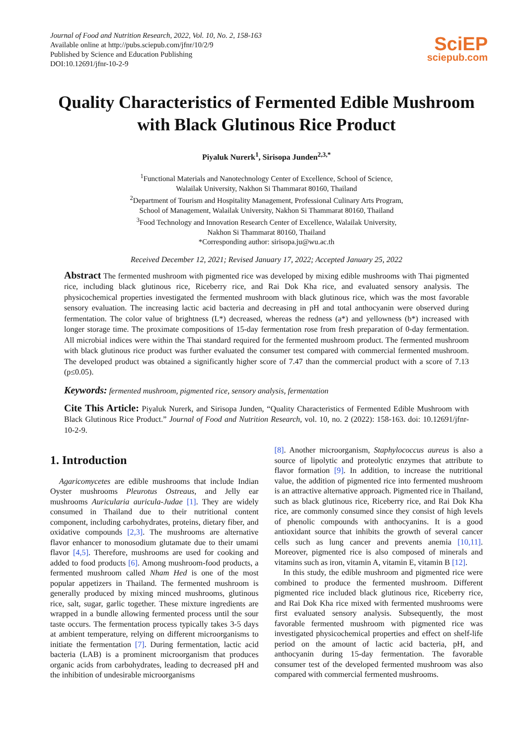Journal of Food and Nutrition Research, 2022, Vol. 10, No. 2, 158-163
Available online at http://pubs.sciepub.com/jfnr/10/2/9
Published by Science and Education Publishing
DOI:10.12691/jfnr-10-2-9
SciEP
sciepub.com
Quality Characteristics of Fermented Edible Mushroom with Black Glutinous Rice Product
Piyaluk Nurerk<sup>1</sup>, Sirisopa Junden<sup>2,3,*</sup>
<sup>1</sup> Functional Materials and Nanotechnology Center of Excellence, School of Science,
Walailak University, Nakhon Si Thammarat 80160, Thailand
<sup>2</sup> Department of Tourism and Hospitality Management, Professional Culinary Arts Program,
School of Management, Walailak University, Nakhon Si Thammarat 80160, Thailand
<sup>3</sup> Food Technology and Innovation Research Center of Excellence, Walailak University,
Nakhon Si Thammarat 80160, Thailand
*Corresponding author: sirisopa.ju@wu.ac.th
Received December 12, 2021; Revised January 17, 2022; Accepted January 25, 2022
Abstract The fermented mushroom with pigmented rice was developed by mixing edible mushrooms with Thai pigmented rice, including black glutinous rice, Riceberry rice, and Rai Dok Kha rice, and evaluated sensory analysis. The physicochemical properties investigated the fermented mushroom with black glutinous rice, which was the most favorable sensory evaluation. The increasing lactic acid bacteria and decreasing in pH and total anthocyanin were observed during fermentation. The color value of brightness (L*) decreased, whereas the redness (a*) and yellowness (b*) increased with longer storage time. The proximate compositions of 15-day fermentation rose from fresh preparation of 0-day fermentation. All microbial indices were within the Thai standard required for the fermented mushroom product. The fermented mushroom with black glutinous rice product was further evaluated the consumer test compared with commercial fermented mushroom. The developed product was obtained a significantly higher score of 7.47 than the commercial product with a score of 7.13 (p≤0.05).
Keywords: fermented mushroom, pigmented rice, sensory analysis, fermentation
Cite This Article: Piyaluk Nurerk, and Sirisopa Junden, “Quality Characteristics of Fermented Edible Mushroom with Black Glutinous Rice Product.” Journal of Food and Nutrition Research, vol. 10, no. 2 (2022): 158-163. doi: 10.12691/jfnr-10-2-9.
1. Introduction
Agaricomycetes are edible mushrooms that include Indian Oyster mushrooms Pleurotus Ostreaus, and Jelly ear mushrooms Auricularia auricula-Judae [1]. They are widely consumed in Thailand due to their nutritional content component, including carbohydrates, proteins, dietary fiber, and oxidative compounds [2,3]. The mushrooms are alternative flavor enhancer to monosodium glutamate due to their umami flavor [4,5]. Therefore, mushrooms are used for cooking and added to food products [6]. Among mushroom-food products, a fermented mushroom called Nham Hed is one of the most popular appetizers in Thailand. The fermented mushroom is generally produced by mixing minced mushrooms, glutinous rice, salt, sugar, garlic together. These mixture ingredients are wrapped in a bundle allowing fermented process until the sour taste occurs. The fermentation process typically takes 3-5 days at ambient temperature, relying on different microorganisms to initiate the fermentation [7]. During fermentation, lactic acid bacteria (LAB) is a prominent microorganism that produces organic acids from carbohydrates, leading to decreased pH and the inhibition of undesirable microorganisms
[8]. Another microorganism, Staphylococcus aureus is also a source of lipolytic and proteolytic enzymes that attribute to flavor formation [9]. In addition, to increase the nutritional value, the addition of pigmented rice into fermented mushroom is an attractive alternative approach. Pigmented rice in Thailand, such as black glutinous rice, Riceberry rice, and Rai Dok Kha rice, are commonly consumed since they consist of high levels of phenolic compounds with anthocyanins. It is a good antioxidant source that inhibits the growth of several cancer cells such as lung cancer and prevents anemia [10,11]. Moreover, pigmented rice is also composed of minerals and vitamins such as iron, vitamin A, vitamin E, vitamin B [12].
In this study, the edible mushroom and pigmented rice were combined to produce the fermented mushroom. Different pigmented rice included black glutinous rice, Riceberry rice, and Rai Dok Kha rice mixed with fermented mushrooms were first evaluated sensory analysis. Subsequently, the most favorable fermented mushroom with pigmented rice was investigated physicochemical properties and effect on shelf-life period on the amount of lactic acid bacteria, pH, and anthocyanin during 15-day fermentation. The favorable consumer test of the developed fermented mushroom was also compared with commercial fermented mushrooms.